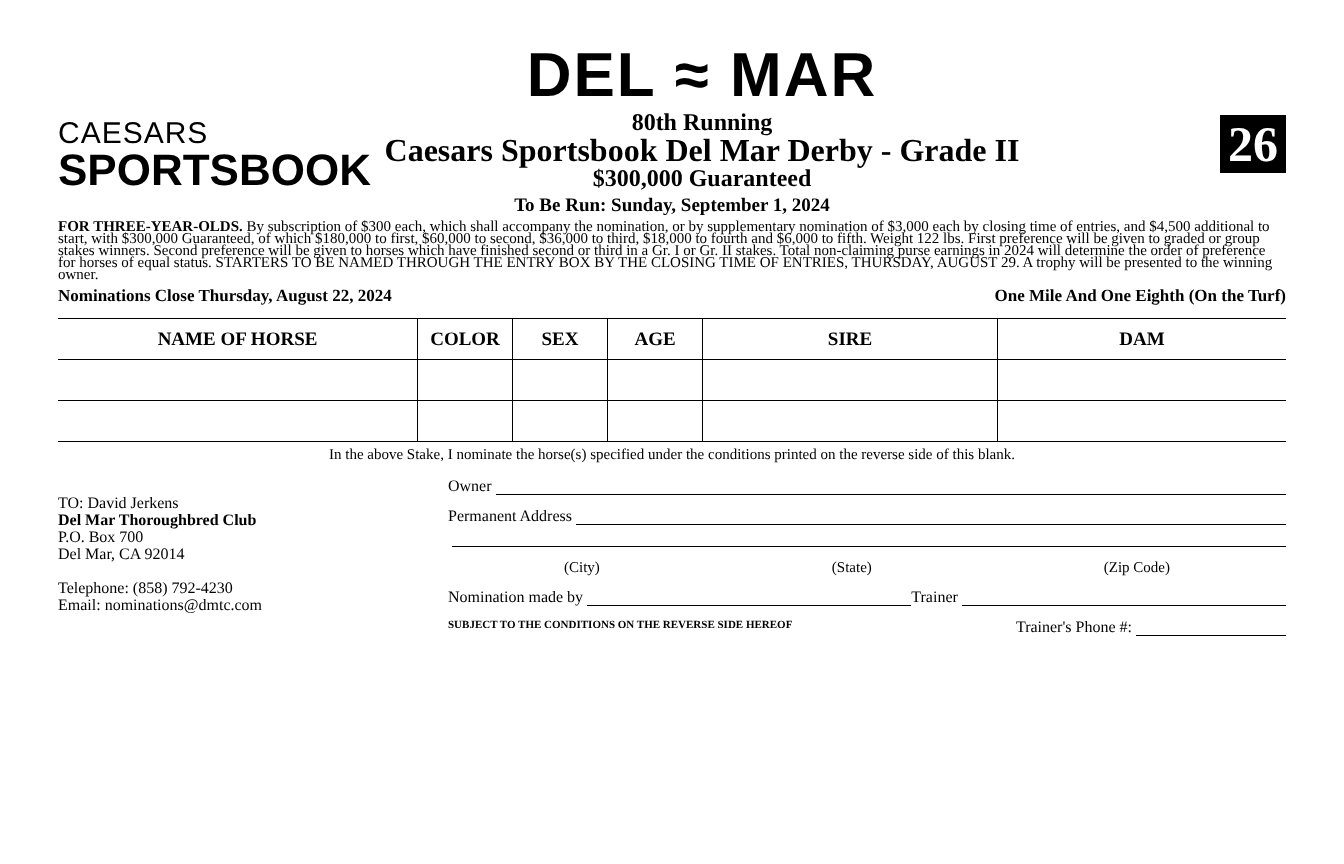26
CAESARS
SPORTSBOOK
DEL ≈ MAR
80th Running
Caesars Sportsbook Del Mar Derby - Grade II
$300,000 Guaranteed
To Be Run: Sunday, September 1, 2024
FOR THREE-YEAR-OLDS. By subscription of $300 each, which shall accompany the nomination, or by supplementary nomination of $3,000 each by closing time of entries, and $4,500 additional to start, with $300,000 Guaranteed, of which $180,000 to first, $60,000 to second, $36,000 to third, $18,000 to fourth and $6,000 to fifth. Weight 122 lbs. First preference will be given to graded or group stakes winners. Second preference will be given to horses which have finished second or third in a Gr. I or Gr. II stakes. Total non-claiming purse earnings in 2024 will determine the order of preference for horses of equal status. STARTERS TO BE NAMED THROUGH THE ENTRY BOX BY THE CLOSING TIME OF ENTRIES, THURSDAY, AUGUST 29. A trophy will be presented to the winning owner.
Nominations Close Thursday, August 22, 2024 One Mile And One Eighth (On the Turf)
| NAME OF HORSE | COLOR | SEX | AGE | SIRE | DAM |
| --- | --- | --- | --- | --- | --- |
In the above Stake, I nominate the horse(s) specified under the conditions printed on the reverse side of this blank.
TO: David Jerkens
Del Mar Thoroughbred Club
P.O. Box 700
Del Mar, CA 92014
Telephone: (858) 792-4230
Email: nominations@dmtc.com
Owner
Permanent Address
(City) (State) (Zip Code)
Nomination made by Trainer
SUBJECT TO THE CONDITIONS ON THE REVERSE SIDE HEREOF Trainer's Phone #: